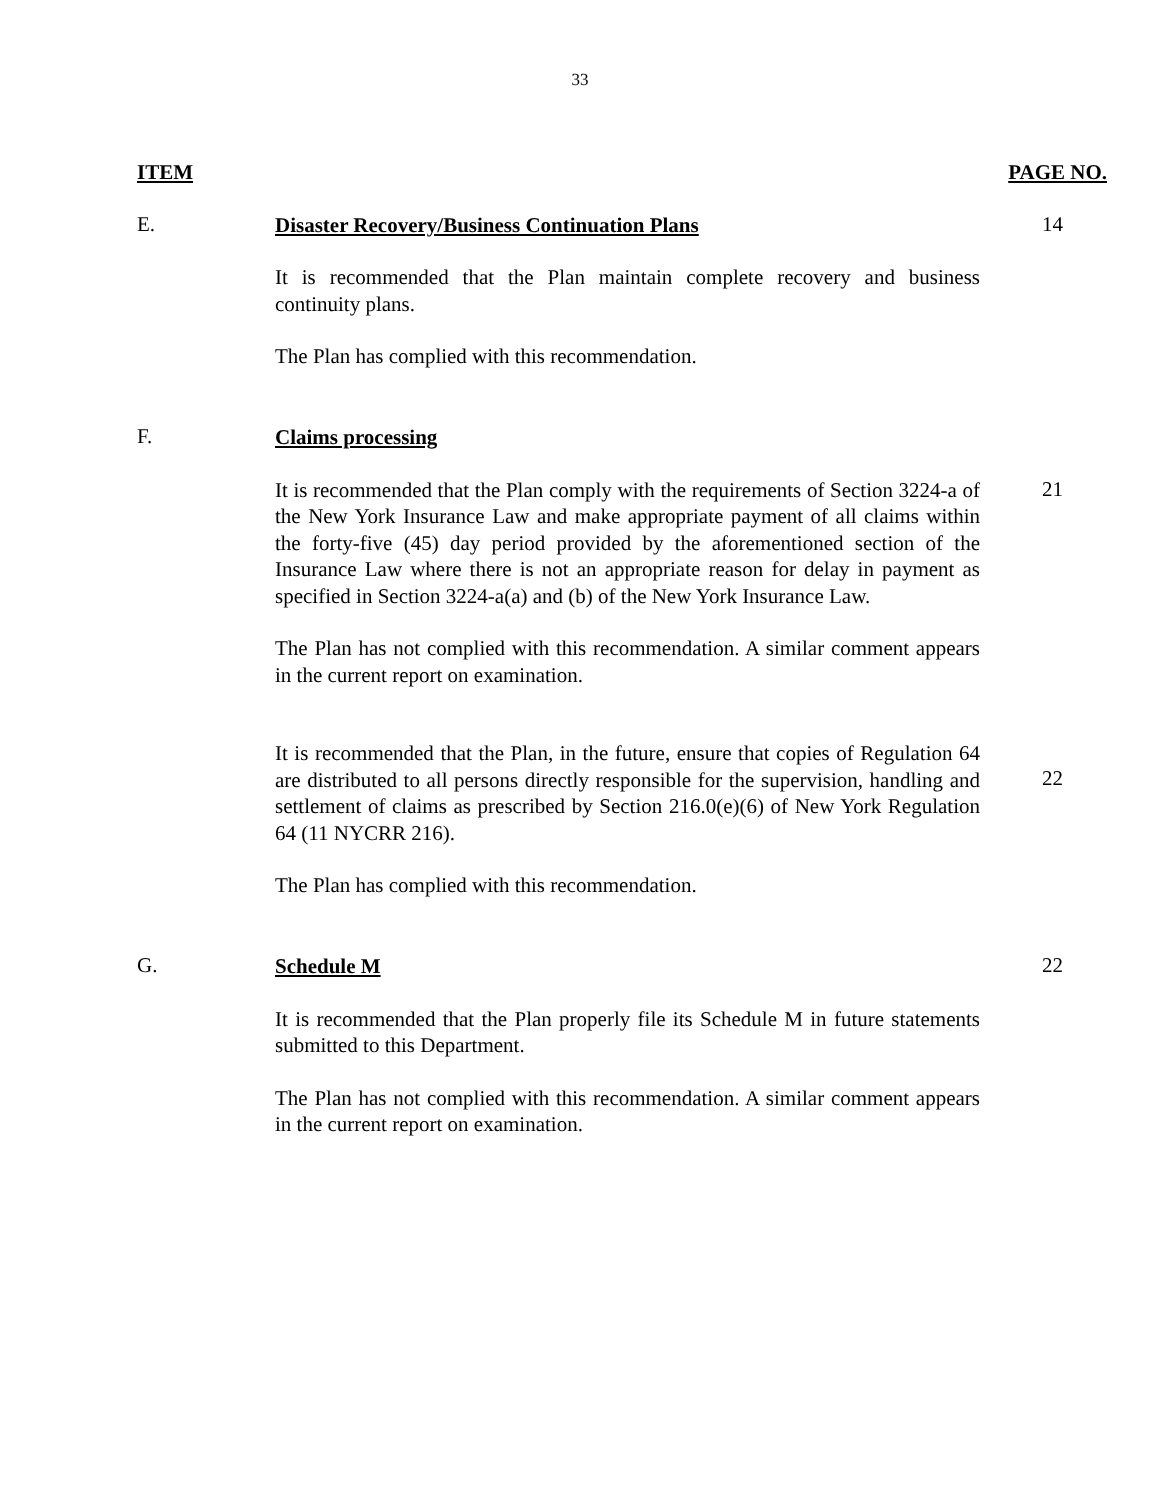33
ITEM PAGE NO.
E.
Disaster Recovery/Business Continuation Plans
14
It is recommended that the Plan maintain complete recovery and business continuity plans.
The Plan has complied with this recommendation.
F.
Claims processing
It is recommended that the Plan comply with the requirements of Section 3224-a of the New York Insurance Law and make appropriate payment of all claims within the forty-five (45) day period provided by the aforementioned section of the Insurance Law where there is not an appropriate reason for delay in payment as specified in Section 3224-a(a) and (b) of the New York Insurance Law.
21
The Plan has not complied with this recommendation. A similar comment appears in the current report on examination.
It is recommended that the Plan, in the future, ensure that copies of Regulation 64 are distributed to all persons directly responsible for the supervision, handling and settlement of claims as prescribed by Section 216.0(e)(6) of New York Regulation 64 (11 NYCRR 216).
22
The Plan has complied with this recommendation.
G.
Schedule M
22
It is recommended that the Plan properly file its Schedule M in future statements submitted to this Department.
The Plan has not complied with this recommendation. A similar comment appears in the current report on examination.